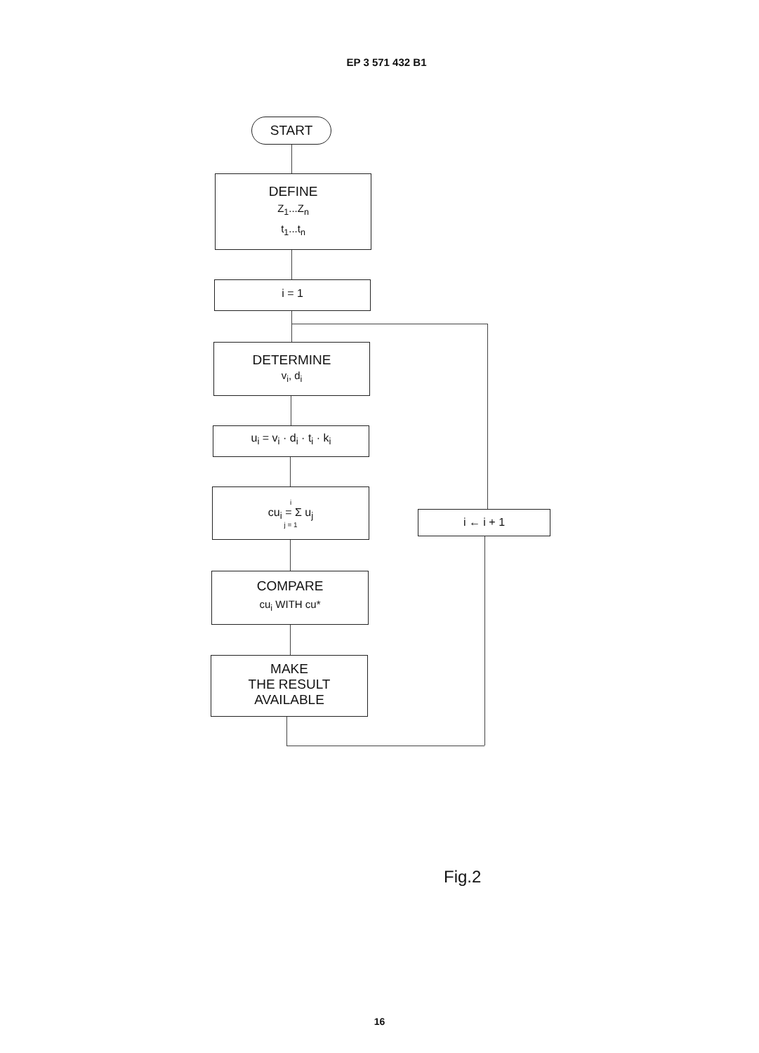EP 3 571 432 B1
START
DEFINE
Z<sub>1</sub>...Z<sub>n</sub>
t<sub>1</sub>...t<sub>n</sub>
i = 1
DETERMINE
v<sub>i</sub>, d<sub>i</sub>
u<sub>i</sub> = v<sub>i</sub> · d<sub>i</sub> · t<sub>i</sub> · k<sub>i</sub>
i
cu<sub>i</sub> = Σ u<sub>j</sub>
j = 1
i ← i + 1
COMPARE
cu<sub>i</sub> WITH cu*
MAKE
THE RESULT
AVAILABLE
Fig.2
16